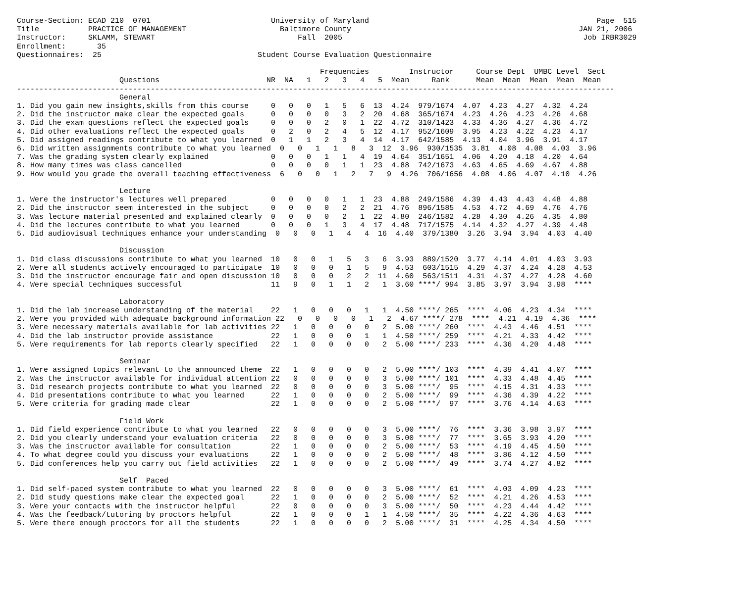Course-Section: ECAD 210  0701                           University of Maryland                                                   Page  515
Title           PRACTICE OF MANAGEMENT                     Baltimore County                                                   JAN 21, 2006
Instructor:     SKLAMM, STEWART                                Fall  2005                                                      Job IRBR3029
Enrollment:       35
Questionnaires:  25                                   Student Course Evaluation Questionnaire

                                                                    Frequencies         Instructor     Course Dept  UMBC Level  Sect
                       Questions                        NR  NA   1   2   3   4   5  Mean     Rank      Mean  Mean  Mean  Mean  Mean
--------------------------------------------------------------------------------------------------------------------------------------
                       General
1. Did you gain new insights,skills from this course     0   0   0   1   5   6  13  4.24  979/1674  4.07  4.23  4.27  4.32  4.24
2. Did the instructor make clear the expected goals      0   0   0   0   3   2  20  4.68  365/1674  4.23  4.26  4.23  4.26  4.68
3. Did the exam questions reflect the expected goals     0   0   0   2   0   1  22  4.72  310/1423  4.33  4.36  4.27  4.36  4.72
4. Did other evaluations reflect the expected goals      0   2   0   2   4   5  12  4.17  952/1609  3.95  4.23  4.22  4.23  4.17
5. Did assigned readings contribute to what you learned  0   1   1   2   3   4  14  4.17  642/1585  4.13  4.04  3.96  3.91  4.17
6. Did written assignments contribute to what you learned  0   0   1   1   8   3  12  3.96  930/1535  3.81  4.08  4.08  4.03  3.96
7. Was the grading system clearly explained              0   0   0   1   1   4  19  4.64  351/1651  4.06  4.20  4.18  4.20  4.64
8. How many times was class cancelled                    0   0   0   0   1   1  23  4.88  742/1673  4.63  4.65  4.69  4.67  4.88
9. How would you grade the overall teaching effectiveness  6   0   0   1   2   7   9  4.26  706/1656  4.08  4.06  4.07  4.10  4.26

                       Lecture
1. Were the instructor's lectures well prepared          0   0   0   0   1   1  23  4.88  249/1586  4.39  4.43  4.43  4.48  4.88
2. Did the instructor seem interested in the subject     0   0   0   0   2   2  21  4.76  896/1585  4.53  4.72  4.69  4.76  4.76
3. Was lecture material presented and explained clearly  0   0   0   0   2   1  22  4.80  246/1582  4.28  4.30  4.26  4.35  4.80
4. Did the lectures contribute to what you learned       0   0   0   1   3   4  17  4.48  717/1575  4.14  4.32  4.27  4.39  4.48
5. Did audiovisual techniques enhance your understanding  0   0   0   1   4   4  16  4.40  379/1380  3.26  3.94  3.94  4.03  4.40

                       Discussion
1. Did class discussions contribute to what you learned  10   0   0   1   5   3   6  3.93  889/1520  3.77  4.14  4.01  4.03  3.93
2. Were all students actively encouraged to participate  10   0   0   0   1   5   9  4.53  603/1515  4.29  4.37  4.24  4.28  4.53
3. Did the instructor encourage fair and open discussion 10   0   0   0   2   2  11  4.60  563/1511  4.31  4.37  4.27  4.28  4.60
4. Were special techniques successful                    11   9   0   1   1   2   1  3.60 ****/ 994  3.85  3.97  3.94  3.98  ****

                       Laboratory
1. Did the lab increase understanding of the material    22   1   0   0   0   1   1  4.50 ****/ 265  ****  4.06  4.23  4.34  ****
2. Were you provided with adequate background information 22   0   0   0   0   1   2  4.67 ****/ 278  ****  4.21  4.19  4.36  ****
3. Were necessary materials available for lab activities 22   1   0   0   0   0   2  5.00 ****/ 260  ****  4.43  4.46  4.51  ****
4. Did the lab instructor provide assistance             22   1   0   0   0   1   1  4.50 ****/ 259  ****  4.21  4.33  4.42  ****
5. Were requirements for lab reports clearly specified   22   1   0   0   0   0   2  5.00 ****/ 233  ****  4.36  4.20  4.48  ****

                       Seminar
1. Were assigned topics relevant to the announced theme  22   1   0   0   0   0   2  5.00 ****/ 103  ****  4.39  4.41  4.07  ****
2. Was the instructor available for individual attention 22   0   0   0   0   0   3  5.00 ****/ 101  ****  4.33  4.48  4.45  ****
3. Did research projects contribute to what you learned  22   0   0   0   0   0   3  5.00 ****/  95  ****  4.15  4.31  4.33  ****
4. Did presentations contribute to what you learned      22   1   0   0   0   0   2  5.00 ****/  99  ****  4.36  4.39  4.22  ****
5. Were criteria for grading made clear                  22   1   0   0   0   0   2  5.00 ****/  97  ****  3.76  4.14  4.63  ****

                       Field Work
1. Did field experience contribute to what you learned   22   0   0   0   0   0   3  5.00 ****/  76  ****  3.36  3.98  3.97  ****
2. Did you clearly understand your evaluation criteria   22   0   0   0   0   0   3  5.00 ****/  77  ****  3.65  3.93  4.20  ****
3. Was the instructor available for consultation         22   1   0   0   0   0   2  5.00 ****/  53  ****  4.19  4.45  4.50  ****
4. To what degree could you discuss your evaluations     22   1   0   0   0   0   2  5.00 ****/  48  ****  3.86  4.12  4.50  ****
5. Did conferences help you carry out field activities   22   1   0   0   0   0   2  5.00 ****/  49  ****  3.74  4.27  4.82  ****

                       Self  Paced
1. Did self-paced system contribute to what you learned  22   0   0   0   0   0   3  5.00 ****/  61  ****  4.03  4.09  4.23  ****
2. Did study questions make clear the expected goal      22   1   0   0   0   0   2  5.00 ****/  52  ****  4.21  4.26  4.53  ****
3. Were your contacts with the instructor helpful        22   0   0   0   0   0   3  5.00 ****/  50  ****  4.23  4.44  4.42  ****
4. Was the feedback/tutoring by proctors helpful         22   1   0   0   0   1   1  4.50 ****/  35  ****  4.22  4.36  4.63  ****
5. Were there enough proctors for all the students       22   1   0   0   0   0   2  5.00 ****/  31  ****  4.25  4.34  4.50  ****